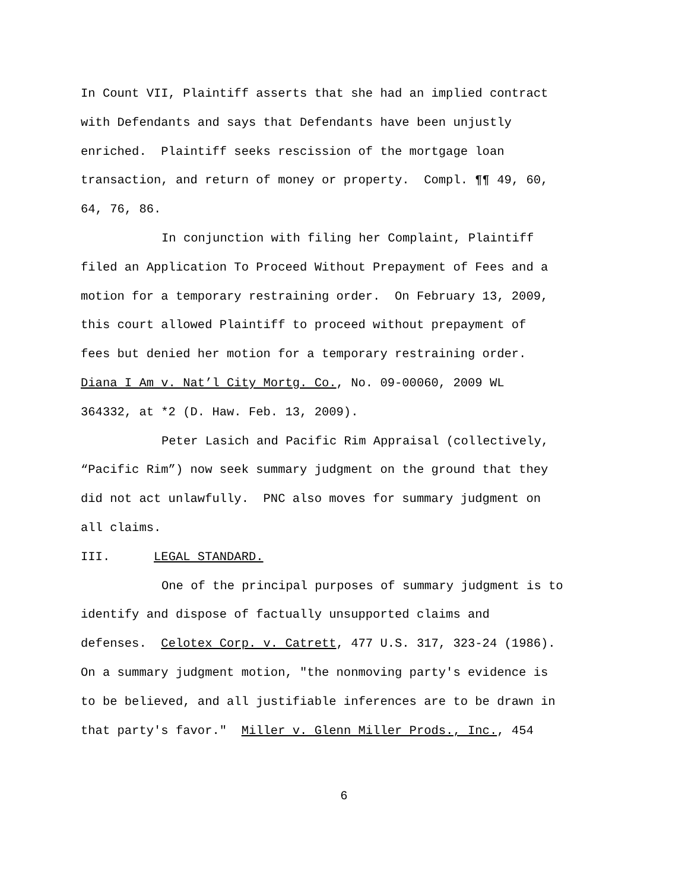In Count VII, Plaintiff asserts that she had an implied contract
with Defendants and says that Defendants have been unjustly
enriched. Plaintiff seeks rescission of the mortgage loan
transaction, and return of money or property. Compl. ¶¶ 49, 60,
64, 76, 86.
In conjunction with filing her Complaint, Plaintiff
filed an Application To Proceed Without Prepayment of Fees and a
motion for a temporary restraining order. On February 13, 2009,
this court allowed Plaintiff to proceed without prepayment of
fees but denied her motion for a temporary restraining order.
Diana I Am v. Nat’l City Mortg. Co., No. 09-00060, 2009 WL
364332, at *2 (D. Haw. Feb. 13, 2009).
Peter Lasich and Pacific Rim Appraisal (collectively,
“Pacific Rim”) now seek summary judgment on the ground that they
did not act unlawfully. PNC also moves for summary judgment on
all claims.
III. LEGAL STANDARD.
One of the principal purposes of summary judgment is to
identify and dispose of factually unsupported claims and
defenses. Celotex Corp. v. Catrett, 477 U.S. 317, 323-24 (1986).
On a summary judgment motion, "the nonmoving party's evidence is
to be believed, and all justifiable inferences are to be drawn in
that party's favor." Miller v. Glenn Miller Prods., Inc., 454
6